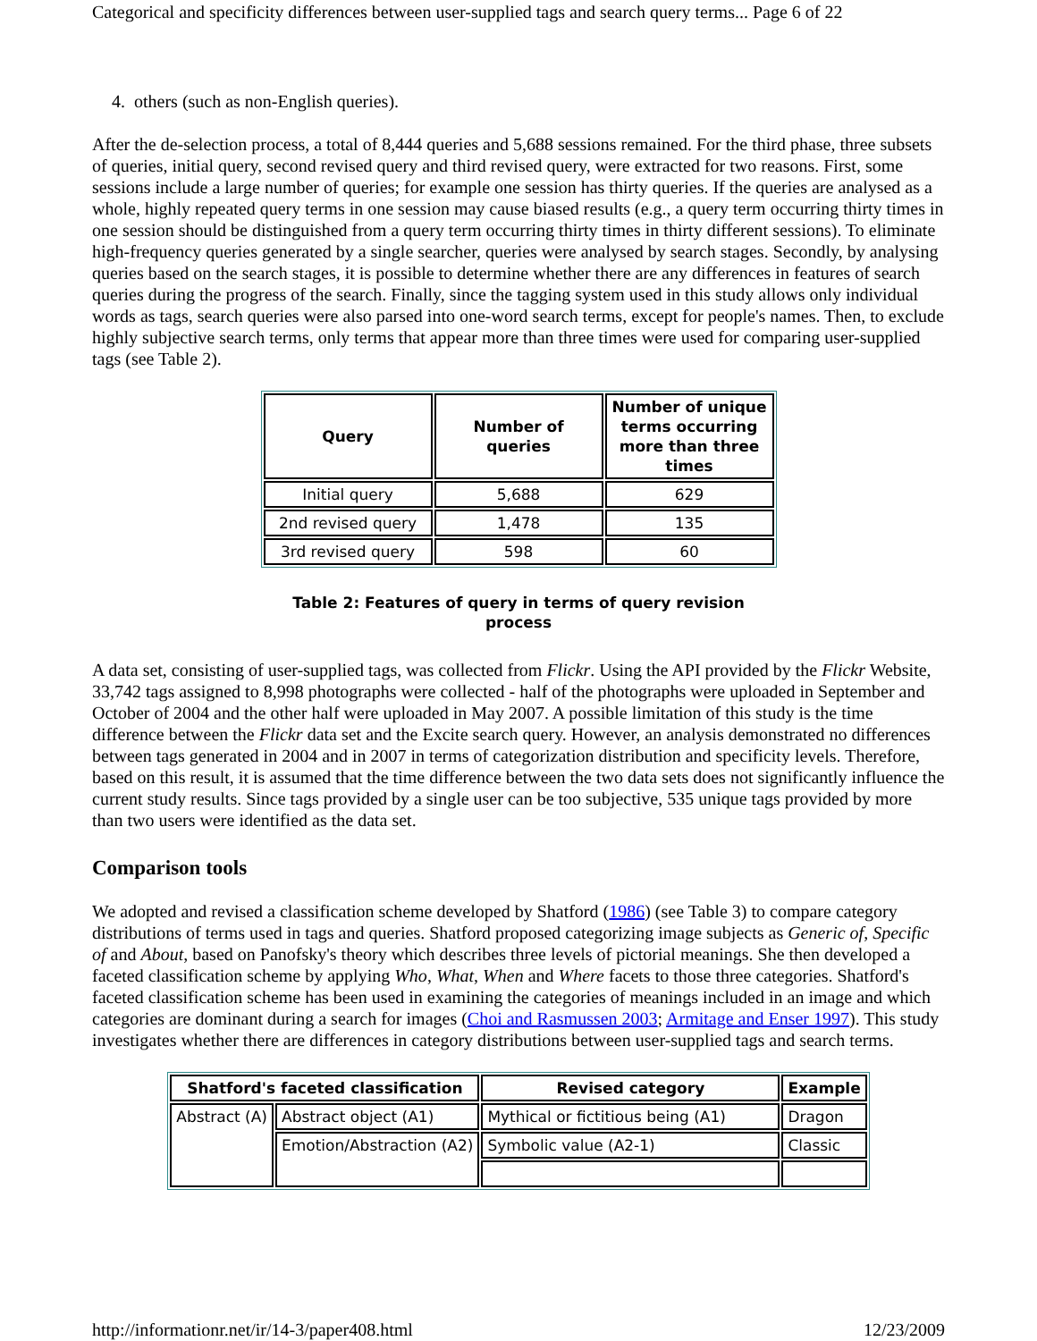Categorical and specificity differences between user-supplied tags and search query terms... Page 6 of 22
4. others (such as non-English queries).
After the de-selection process, a total of 8,444 queries and 5,688 sessions remained. For the third phase, three subsets of queries, initial query, second revised query and third revised query, were extracted for two reasons. First, some sessions include a large number of queries; for example one session has thirty queries. If the queries are analysed as a whole, highly repeated query terms in one session may cause biased results (e.g., a query term occurring thirty times in one session should be distinguished from a query term occurring thirty times in thirty different sessions). To eliminate high-frequency queries generated by a single searcher, queries were analysed by search stages. Secondly, by analysing queries based on the search stages, it is possible to determine whether there are any differences in features of search queries during the progress of the search. Finally, since the tagging system used in this study allows only individual words as tags, search queries were also parsed into one-word search terms, except for people's names. Then, to exclude highly subjective search terms, only terms that appear more than three times were used for comparing user-supplied tags (see Table 2).
| Query | Number of queries | Number of unique terms occurring more than three times |
| --- | --- | --- |
| Initial query | 5,688 | 629 |
| 2nd revised query | 1,478 | 135 |
| 3rd revised query | 598 | 60 |
Table 2: Features of query in terms of query revision process
A data set, consisting of user-supplied tags, was collected from Flickr. Using the API provided by the Flickr Website, 33,742 tags assigned to 8,998 photographs were collected - half of the photographs were uploaded in September and October of 2004 and the other half were uploaded in May 2007. A possible limitation of this study is the time difference between the Flickr data set and the Excite search query. However, an analysis demonstrated no differences between tags generated in 2004 and in 2007 in terms of categorization distribution and specificity levels. Therefore, based on this result, it is assumed that the time difference between the two data sets does not significantly influence the current study results. Since tags provided by a single user can be too subjective, 535 unique tags provided by more than two users were identified as the data set.
Comparison tools
We adopted and revised a classification scheme developed by Shatford (1986) (see Table 3) to compare category distributions of terms used in tags and queries. Shatford proposed categorizing image subjects as Generic of, Specific of and About, based on Panofsky's theory which describes three levels of pictorial meanings. She then developed a faceted classification scheme by applying Who, What, When and Where facets to those three categories. Shatford's faceted classification scheme has been used in examining the categories of meanings included in an image and which categories are dominant during a search for images (Choi and Rasmussen 2003; Armitage and Enser 1997). This study investigates whether there are differences in category distributions between user-supplied tags and search terms.
| Shatford's faceted classification | | Revised category | Example |
| --- | --- | --- | --- |
| Abstract (A) | Abstract object (A1) | Mythical or fictitious being (A1) | Dragon |
| | Emotion/Abstraction (A2) | Symbolic value (A2-1) | Classic |
http://informationr.net/ir/14-3/paper408.html 12/23/2009